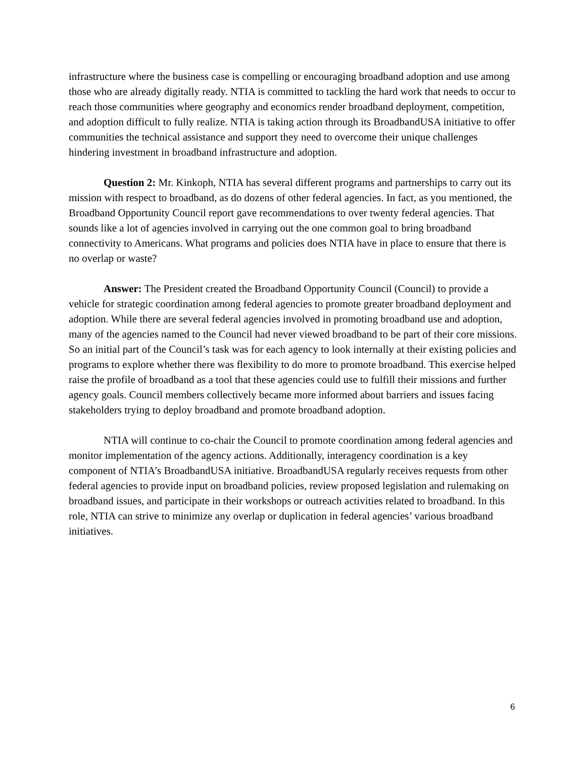infrastructure where the business case is compelling or encouraging broadband adoption and use among those who are already digitally ready. NTIA is committed to tackling the hard work that needs to occur to reach those communities where geography and economics render broadband deployment, competition, and adoption difficult to fully realize. NTIA is taking action through its BroadbandUSA initiative to offer communities the technical assistance and support they need to overcome their unique challenges hindering investment in broadband infrastructure and adoption.
Question 2: Mr. Kinkoph, NTIA has several different programs and partnerships to carry out its mission with respect to broadband, as do dozens of other federal agencies. In fact, as you mentioned, the Broadband Opportunity Council report gave recommendations to over twenty federal agencies. That sounds like a lot of agencies involved in carrying out the one common goal to bring broadband connectivity to Americans. What programs and policies does NTIA have in place to ensure that there is no overlap or waste?
Answer: The President created the Broadband Opportunity Council (Council) to provide a vehicle for strategic coordination among federal agencies to promote greater broadband deployment and adoption. While there are several federal agencies involved in promoting broadband use and adoption, many of the agencies named to the Council had never viewed broadband to be part of their core missions. So an initial part of the Council’s task was for each agency to look internally at their existing policies and programs to explore whether there was flexibility to do more to promote broadband. This exercise helped raise the profile of broadband as a tool that these agencies could use to fulfill their missions and further agency goals. Council members collectively became more informed about barriers and issues facing stakeholders trying to deploy broadband and promote broadband adoption.
NTIA will continue to co-chair the Council to promote coordination among federal agencies and monitor implementation of the agency actions. Additionally, interagency coordination is a key component of NTIA’s BroadbandUSA initiative. BroadbandUSA regularly receives requests from other federal agencies to provide input on broadband policies, review proposed legislation and rulemaking on broadband issues, and participate in their workshops or outreach activities related to broadband. In this role, NTIA can strive to minimize any overlap or duplication in federal agencies’ various broadband initiatives.
6